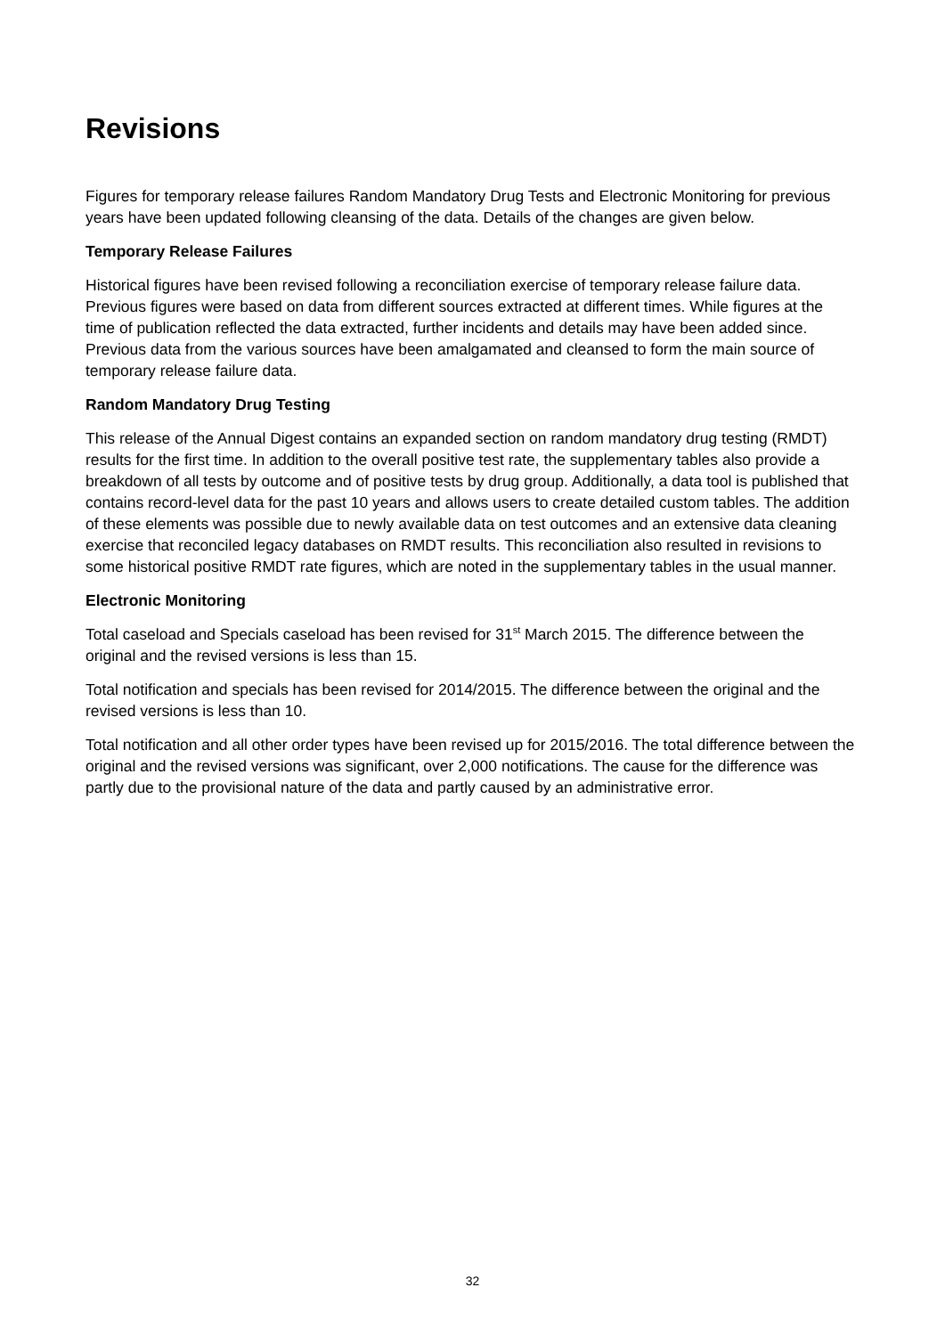Revisions
Figures for temporary release failures Random Mandatory Drug Tests and Electronic Monitoring for previous years have been updated following cleansing of the data. Details of the changes are given below.
Temporary Release Failures
Historical figures have been revised following a reconciliation exercise of temporary release failure data. Previous figures were based on data from different sources extracted at different times. While figures at the time of publication reflected the data extracted, further incidents and details may have been added since. Previous data from the various sources have been amalgamated and cleansed to form the main source of temporary release failure data.
Random Mandatory Drug Testing
This release of the Annual Digest contains an expanded section on random mandatory drug testing (RMDT) results for the first time. In addition to the overall positive test rate, the supplementary tables also provide a breakdown of all tests by outcome and of positive tests by drug group. Additionally, a data tool is published that contains record-level data for the past 10 years and allows users to create detailed custom tables. The addition of these elements was possible due to newly available data on test outcomes and an extensive data cleaning exercise that reconciled legacy databases on RMDT results. This reconciliation also resulted in revisions to some historical positive RMDT rate figures, which are noted in the supplementary tables in the usual manner.
Electronic Monitoring
Total caseload and Specials caseload has been revised for 31<sup>st</sup> March 2015. The difference between the original and the revised versions is less than 15.
Total notification and specials has been revised for 2014/2015. The difference between the original and the revised versions is less than 10.
Total notification and all other order types have been revised up for 2015/2016. The total difference between the original and the revised versions was significant, over 2,000 notifications. The cause for the difference was partly due to the provisional nature of the data and partly caused by an administrative error.
32